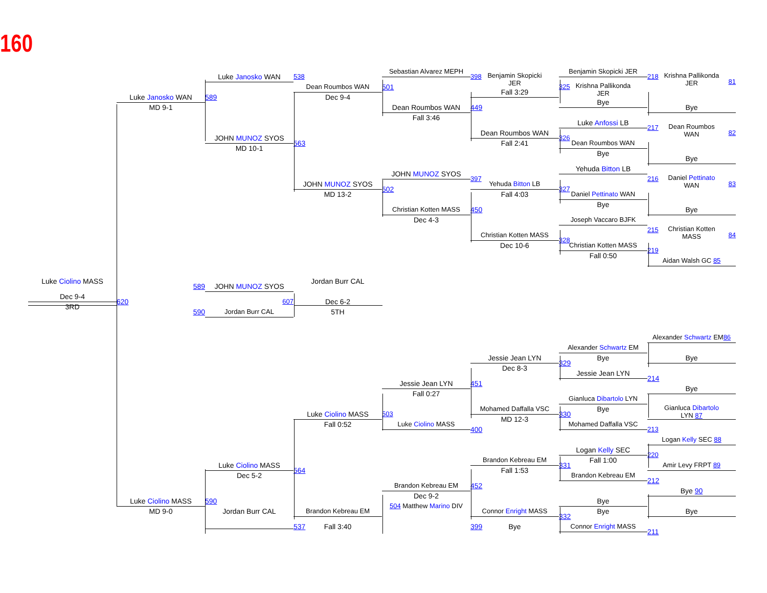160
Luke Ciolino MASS
Dec 9-4
3RD
Luke Janosko WAN
MD 9-1
620
589
590
Luke Ciolino MASS
MD 9-0
Luke Janosko WAN
589
JOHN MUNOZ SYOS
MD 10-1
JOHN MUNOZ SYOS
607
Jordan Burr CAL
Luke Ciolino MASS
Dec 5-2
590
Jordan Burr CAL
538
Dean Roumbos WAN
Dec 9-4
563
JOHN MUNOZ SYOS
MD 13-2
Jordan Burr CAL
Dec 6-2
5TH
Luke Ciolino MASS
Fall 0:52
564
Brandon Kebreau EM
537
Fall 3:40
Sebastian Alvarez MEPH
501
Dean Roumbos WAN
Fall 3:46
JOHN MUNOZ SYOS
502
Christian Kotten MASS
Dec 4-3
Jessie Jean LYN
Fall 0:27
503
Luke Ciolino MASS
Brandon Kebreau EM
Dec 9-2
504 Matthew Marino DIV
398
Benjamin Skopicki
JER
Fall 3:29
449
Dean Roumbos WAN
Fall 2:41
397
Yehuda Bitton LB
Fall 4:03
450
Christian Kotten MASS
Dec 10-6
Jessie Jean LYN
Dec 8-3
451
Mohamed Daffalla VSC
MD 12-3
400
Brandon Kebreau EM
Fall 1:53
452
Connor Enright MASS
399
Bye
Benjamin Skopicki JER
325
Krishna Pallikonda
JER
Bye
Luke Anfossi LB
326
Dean Roumbos WAN
Bye
Yehuda Bitton LB
327
Daniel Pettinato WAN
Bye
Joseph Vaccaro BJFK
328
Christian Kotten MASS
Fall 0:50
Alexander Schwartz EM
Bye
329
Jessie Jean LYN
Gianluca Dibartolo LYN
Bye
330
Mohamed Daffalla VSC
Logan Kelly SEC
Fall 1:00
331
Brandon Kebreau EM
Bye
Bye
332
Connor Enright MASS
218
Krishna Pallikonda
JER
81
Bye
217
Dean Roumbos
WAN
82
Bye
216
Daniel Pettinato
WAN
83
Bye
215
Christian Kotten
MASS
84
219
Aidan Walsh GC 85
Alexander Schwartz EM86
Bye
214
Bye
Gianluca Dibartolo
LYN 87
213
Logan Kelly SEC 88
220
Amir Levy FRPT 89
212
Bye 90
Bye
211